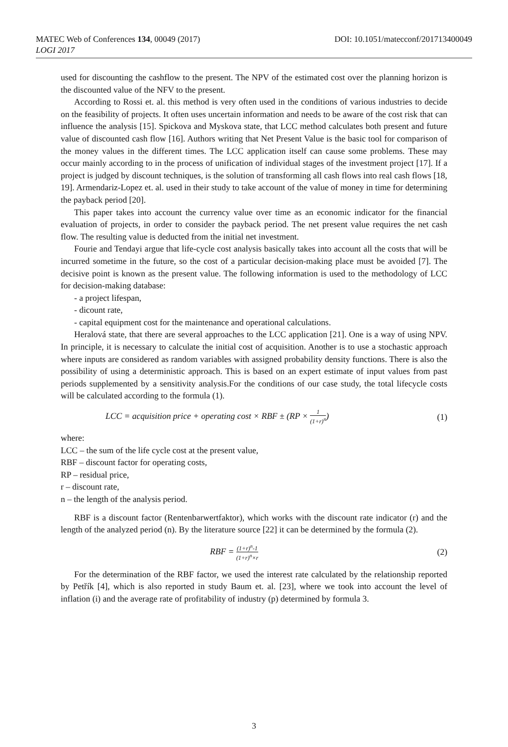MATEC Web of Conferences 134, 00049 (2017)
LOGI 2017
DOI: 10.1051/matecconf/201713400049
used for discounting the cashflow to the present. The NPV of the estimated cost over the planning horizon is the discounted value of the NFV to the present.
According to Rossi et. al. this method is very often used in the conditions of various industries to decide on the feasibility of projects. It often uses uncertain information and needs to be aware of the cost risk that can influence the analysis [15]. Spickova and Myskova state, that LCC method calculates both present and future value of discounted cash flow [16]. Authors writing that Net Present Value is the basic tool for comparison of the money values in the different times. The LCC application itself can cause some problems. These may occur mainly according to in the process of unification of individual stages of the investment project [17]. If a project is judged by discount techniques, is the solution of transforming all cash flows into real cash flows [18, 19]. Armendariz-Lopez et. al. used in their study to take account of the value of money in time for determining the payback period [20].
This paper takes into account the currency value over time as an economic indicator for the financial evaluation of projects, in order to consider the payback period. The net present value requires the net cash flow. The resulting value is deducted from the initial net investment.
Fourie and Tendayi argue that life-cycle cost analysis basically takes into account all the costs that will be incurred sometime in the future, so the cost of a particular decision-making place must be avoided [7]. The decisive point is known as the present value. The following information is used to the methodology of LCC for decision-making database:
- a project lifespan,
- dicount rate,
- capital equipment cost for the maintenance and operational calculations.
Heralová state, that there are several approaches to the LCC application [21]. One is a way of using NPV. In principle, it is necessary to calculate the initial cost of acquisition. Another is to use a stochastic approach where inputs are considered as random variables with assigned probability density functions. There is also the possibility of using a deterministic approach. This is based on an expert estimate of input values from past periods supplemented by a sensitivity analysis.For the conditions of our case study, the total lifecycle costs will be calculated according to the formula (1).
LCC = acquisition price + operating cost × RBF ± (RP × 1 (1+r)<sup>n</sup>)
(1)
where:
LCC – the sum of the life cycle cost at the present value,
RBF – discount factor for operating costs,
RP – residual price,
r – discount rate,
n – the length of the analysis period.
RBF is a discount factor (Rentenbarwertfaktor), which works with the discount rate indicator (r) and the length of the analyzed period (n). By the literature source [22] it can be determined by the formula (2).
RBF = (1+r)<sup>n</sup>-1 (1+r)<sup>n</sup>×r
(2)
For the determination of the RBF factor, we used the interest rate calculated by the relationship reported by Petřík [4], which is also reported in study Baum et. al. [23], where we took into account the level of inflation (i) and the average rate of profitability of industry (p) determined by formula 3.
3